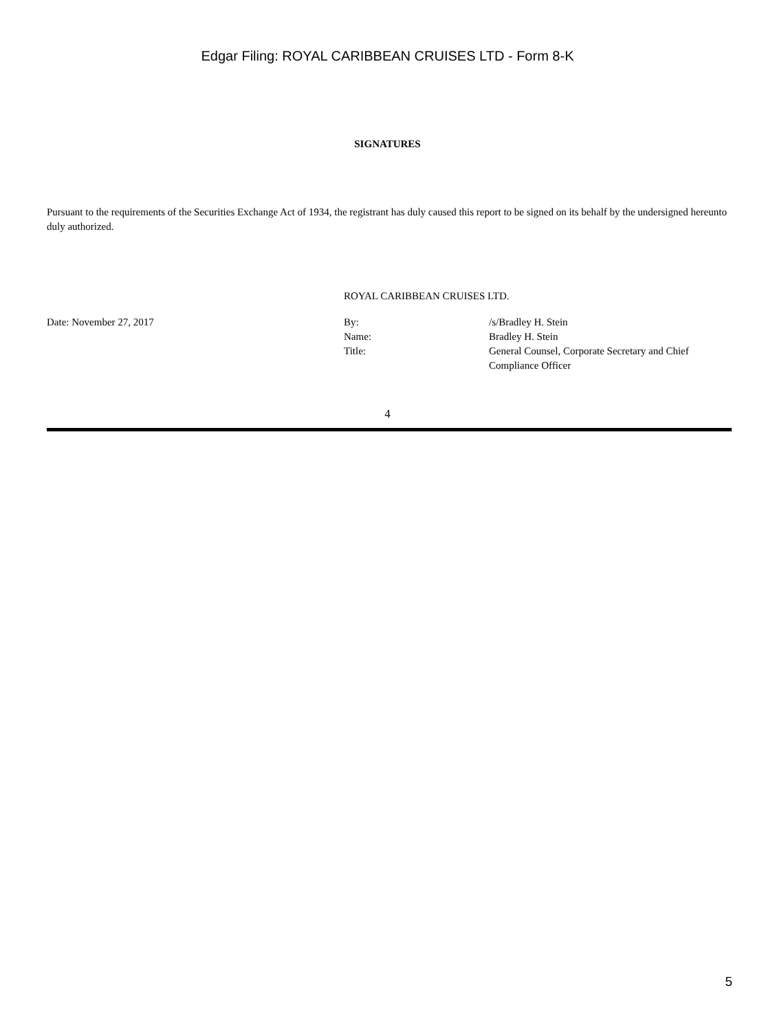Edgar Filing: ROYAL CARIBBEAN CRUISES LTD - Form 8-K
SIGNATURES
Pursuant to the requirements of the Securities Exchange Act of 1934, the registrant has duly caused this report to be signed on its behalf by the undersigned hereunto duly authorized.
| | ROYAL CARIBBEAN CRUISES LTD. | |
| Date: November 27, 2017 | By: | /s/Bradley H. Stein |
| | Name: | Bradley H. Stein |
| | Title: | General Counsel, Corporate Secretary and Chief Compliance Officer |
4
5